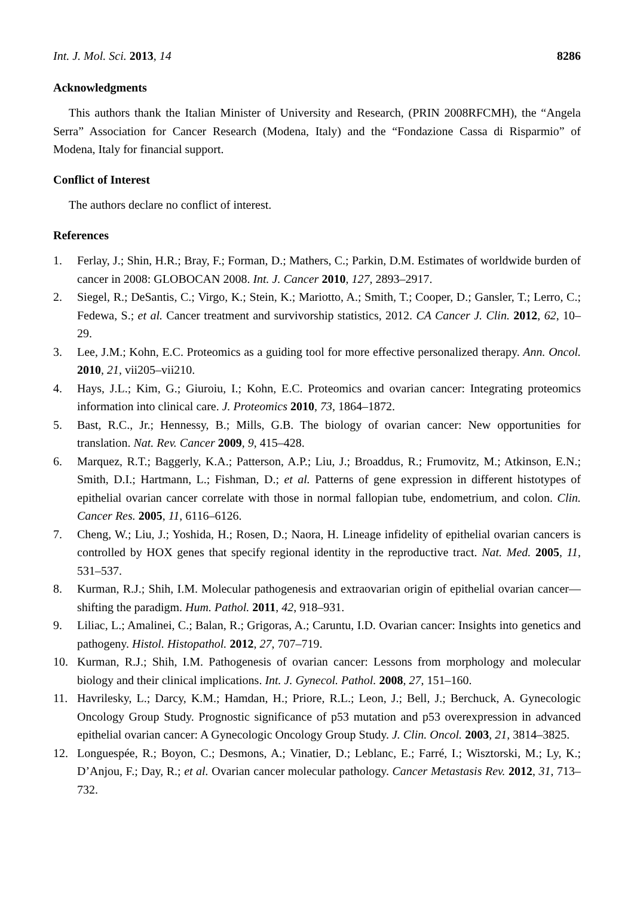Int. J. Mol. Sci. 2013, 14 8286
Acknowledgments
This authors thank the Italian Minister of University and Research, (PRIN 2008RFCMH), the “Angela Serra” Association for Cancer Research (Modena, Italy) and the “Fondazione Cassa di Risparmio” of Modena, Italy for financial support.
Conflict of Interest
The authors declare no conflict of interest.
References
1. Ferlay, J.; Shin, H.R.; Bray, F.; Forman, D.; Mathers, C.; Parkin, D.M. Estimates of worldwide burden of cancer in 2008: GLOBOCAN 2008. Int. J. Cancer 2010, 127, 2893–2917.
2. Siegel, R.; DeSantis, C.; Virgo, K.; Stein, K.; Mariotto, A.; Smith, T.; Cooper, D.; Gansler, T.; Lerro, C.; Fedewa, S.; et al. Cancer treatment and survivorship statistics, 2012. CA Cancer J. Clin. 2012, 62, 10–29.
3. Lee, J.M.; Kohn, E.C. Proteomics as a guiding tool for more effective personalized therapy. Ann. Oncol. 2010, 21, vii205–vii210.
4. Hays, J.L.; Kim, G.; Giuroiu, I.; Kohn, E.C. Proteomics and ovarian cancer: Integrating proteomics information into clinical care. J. Proteomics 2010, 73, 1864–1872.
5. Bast, R.C., Jr.; Hennessy, B.; Mills, G.B. The biology of ovarian cancer: New opportunities for translation. Nat. Rev. Cancer 2009, 9, 415–428.
6. Marquez, R.T.; Baggerly, K.A.; Patterson, A.P.; Liu, J.; Broaddus, R.; Frumovitz, M.; Atkinson, E.N.; Smith, D.I.; Hartmann, L.; Fishman, D.; et al. Patterns of gene expression in different histotypes of epithelial ovarian cancer correlate with those in normal fallopian tube, endometrium, and colon. Clin. Cancer Res. 2005, 11, 6116–6126.
7. Cheng, W.; Liu, J.; Yoshida, H.; Rosen, D.; Naora, H. Lineage infidelity of epithelial ovarian cancers is controlled by HOX genes that specify regional identity in the reproductive tract. Nat. Med. 2005, 11, 531–537.
8. Kurman, R.J.; Shih, I.M. Molecular pathogenesis and extraovarian origin of epithelial ovarian cancer—shifting the paradigm. Hum. Pathol. 2011, 42, 918–931.
9. Liliac, L.; Amalinei, C.; Balan, R.; Grigoras, A.; Caruntu, I.D. Ovarian cancer: Insights into genetics and pathogeny. Histol. Histopathol. 2012, 27, 707–719.
10. Kurman, R.J.; Shih, I.M. Pathogenesis of ovarian cancer: Lessons from morphology and molecular biology and their clinical implications. Int. J. Gynecol. Pathol. 2008, 27, 151–160.
11. Havrilesky, L.; Darcy, K.M.; Hamdan, H.; Priore, R.L.; Leon, J.; Bell, J.; Berchuck, A. Gynecologic Oncology Group Study. Prognostic significance of p53 mutation and p53 overexpression in advanced epithelial ovarian cancer: A Gynecologic Oncology Group Study. J. Clin. Oncol. 2003, 21, 3814–3825.
12. Longuespée, R.; Boyon, C.; Desmons, A.; Vinatier, D.; Leblanc, E.; Farré, I.; Wisztorski, M.; Ly, K.; D’Anjou, F.; Day, R.; et al. Ovarian cancer molecular pathology. Cancer Metastasis Rev. 2012, 31, 713–732.